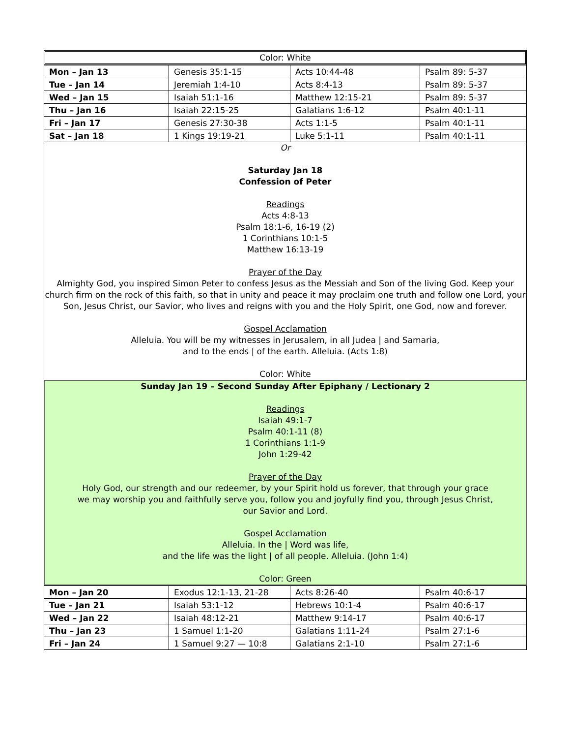Color: White
| Mon – Jan 13 | Genesis 35:1-15 | Acts 10:44-48 | Psalm 89: 5-37 |
| Tue – Jan 14 | Jeremiah 1:4-10 | Acts 8:4-13 | Psalm 89: 5-37 |
| Wed – Jan 15 | Isaiah 51:1-16 | Matthew 12:15-21 | Psalm 89: 5-37 |
| Thu – Jan 16 | Isaiah 22:15-25 | Galatians 1:6-12 | Psalm 40:1-11 |
| Fri – Jan 17 | Genesis 27:30-38 | Acts 1:1-5 | Psalm 40:1-11 |
| Sat – Jan 18 | 1 Kings 19:19-21 | Luke 5:1-11 | Psalm 40:1-11 |
Or
Saturday Jan 18
Confession of Peter
Readings
Acts 4:8-13
Psalm 18:1-6, 16-19 (2)
1 Corinthians 10:1-5
Matthew 16:13-19
Prayer of the Day
Almighty God, you inspired Simon Peter to confess Jesus as the Messiah and Son of the living God. Keep your church firm on the rock of this faith, so that in unity and peace it may proclaim one truth and follow one Lord, your Son, Jesus Christ, our Savior, who lives and reigns with you and the Holy Spirit, one God, now and forever.
Gospel Acclamation
Alleluia. You will be my witnesses in Jerusalem, in all Judea | and Samaria,
and to the ends | of the earth. Alleluia. (Acts 1:8)
Color: White
Sunday Jan 19 – Second Sunday After Epiphany / Lectionary 2
Readings
Isaiah 49:1-7
Psalm 40:1-11 (8)
1 Corinthians 1:1-9
John 1:29-42
Prayer of the Day
Holy God, our strength and our redeemer, by your Spirit hold us forever, that through your grace
we may worship you and faithfully serve you, follow you and joyfully find you, through Jesus Christ,
our Savior and Lord.
Gospel Acclamation
Alleluia. In the | Word was life,
and the life was the light | of all people. Alleluia. (John 1:4)
Color: Green
| Mon – Jan 20 | Exodus 12:1-13, 21-28 | Acts 8:26-40 | Psalm 40:6-17 |
| Tue – Jan 21 | Isaiah 53:1-12 | Hebrews 10:1-4 | Psalm 40:6-17 |
| Wed – Jan 22 | Isaiah 48:12-21 | Matthew 9:14-17 | Psalm 40:6-17 |
| Thu – Jan 23 | 1 Samuel 1:1-20 | Galatians 1:11-24 | Psalm 27:1-6 |
| Fri – Jan 24 | 1 Samuel 9:27 — 10:8 | Galatians 2:1-10 | Psalm 27:1-6 |